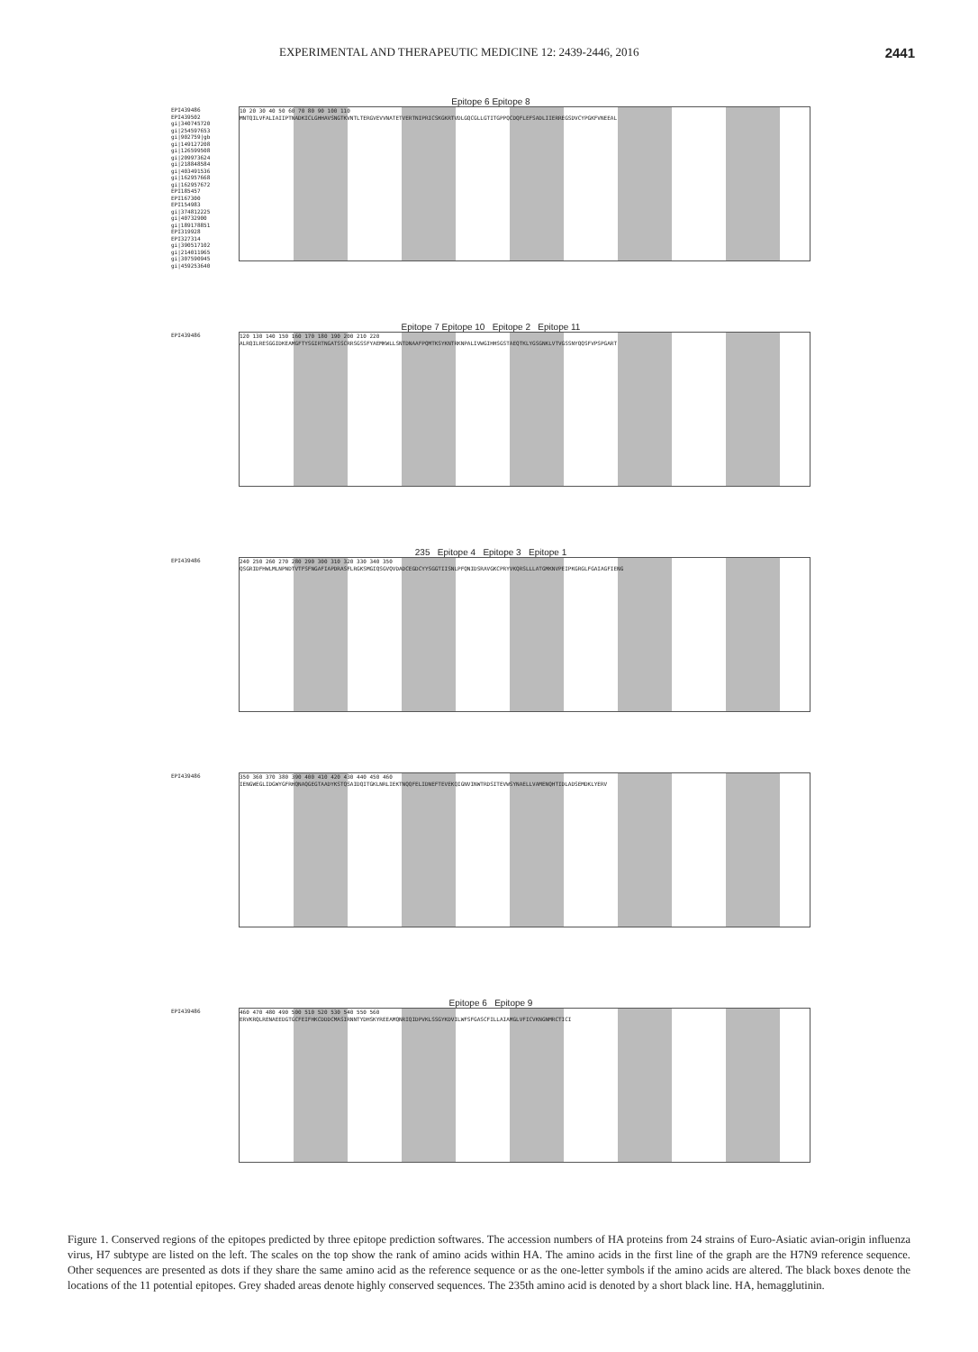EXPERIMENTAL AND THERAPEUTIC MEDICINE 12: 2439-2446, 2016 2441
Epitope 6 Epitope 8
EPI439486
EPI439502
gi|340745720
gi|254597653
gi|902759|gb
gi|149127208
gi|126599508
gi|209973624
gi|218848584
gi|403491536
gi|162957668
gi|162957672
EPI185457
EPI167300
EPI154983
gi|374812225
gi|40732900
gi|189178851
EPI319928
EPI327314
gi|390517102
gi|214011965
gi|307590945
gi|459253640
10 20 30 40 50 60 70 80 90 100 110
MNTQILVFALIAIIPTNADKICLGHHAVSNGTKVNTLTERGVEVVNATETVERTNIPRICSKGKRTVDLGQCGLLGTITGPPQCDQFLEFSADLIIERREGSDVCYPGKFVNEEAL
Epitope 7 Epitope 10 Epitope 2 Epitope 11
EPI439486
120 130 140 150 160 170 180 190 200 210 220
ALRQILRESGGIDKEAMGFTYSGIRTNGATSSCRRSGSSFYAEMKWLLSNTDNAAFPQMTKSYKNTRKNPALIVWGIHHSGSTAEQTKLYGSGNKLVTVGSSNYQQSFVPSPGART
235 Epitope 4 Epitope 3 Epitope 1
EPI439486
240 250 260 270 280 290 300 310 320 330 340 350
QSGRIDFHWLMLNPNDTVTFSFNGAFIAPDRASFLRGKSMGIQSGVQVDADCEGDCYYSGGTIISNLPFQNIDSRAVGKCPRYVKQRSLLLATGMKNVPEIPKGRGLFGAIAGFIENG
EPI439486
350 360 370 380 390 400 410 420 430 440 450 460
IENGWEGLIDGWYGFRHQNAQGEGTAADYKSTQSAIDQITGKLNRLIEKTNQQFELIDNEFTEVEKQIGNVINWTRDSITEVWSYNAELLVAMENQHTIDLADSEMDKLYERV
Epitope 6 Epitope 9
EPI439486
460 470 480 490 500 510 520 530 540 550 560
ERVKRQLRENAEEDGTGCFEIFHKCDDDCMASIRNNTYDHSKYREEAMQNRIQIDPVKLSSGYKDVILWFSFGASCFILLAIAMGLVFICVKNGNMRCTICI
Figure 1. Conserved regions of the epitopes predicted by three epitope prediction softwares. The accession numbers of HA proteins from 24 strains of Euro-Asiatic avian-origin influenza virus, H7 subtype are listed on the left. The scales on the top show the rank of amino acids within HA. The amino acids in the first line of the graph are the H7N9 reference sequence. Other sequences are presented as dots if they share the same amino acid as the reference sequence or as the one-letter symbols if the amino acids are altered. The black boxes denote the locations of the 11 potential epitopes. Grey shaded areas denote highly conserved sequences. The 235th amino acid is denoted by a short black line. HA, hemagglutinin.